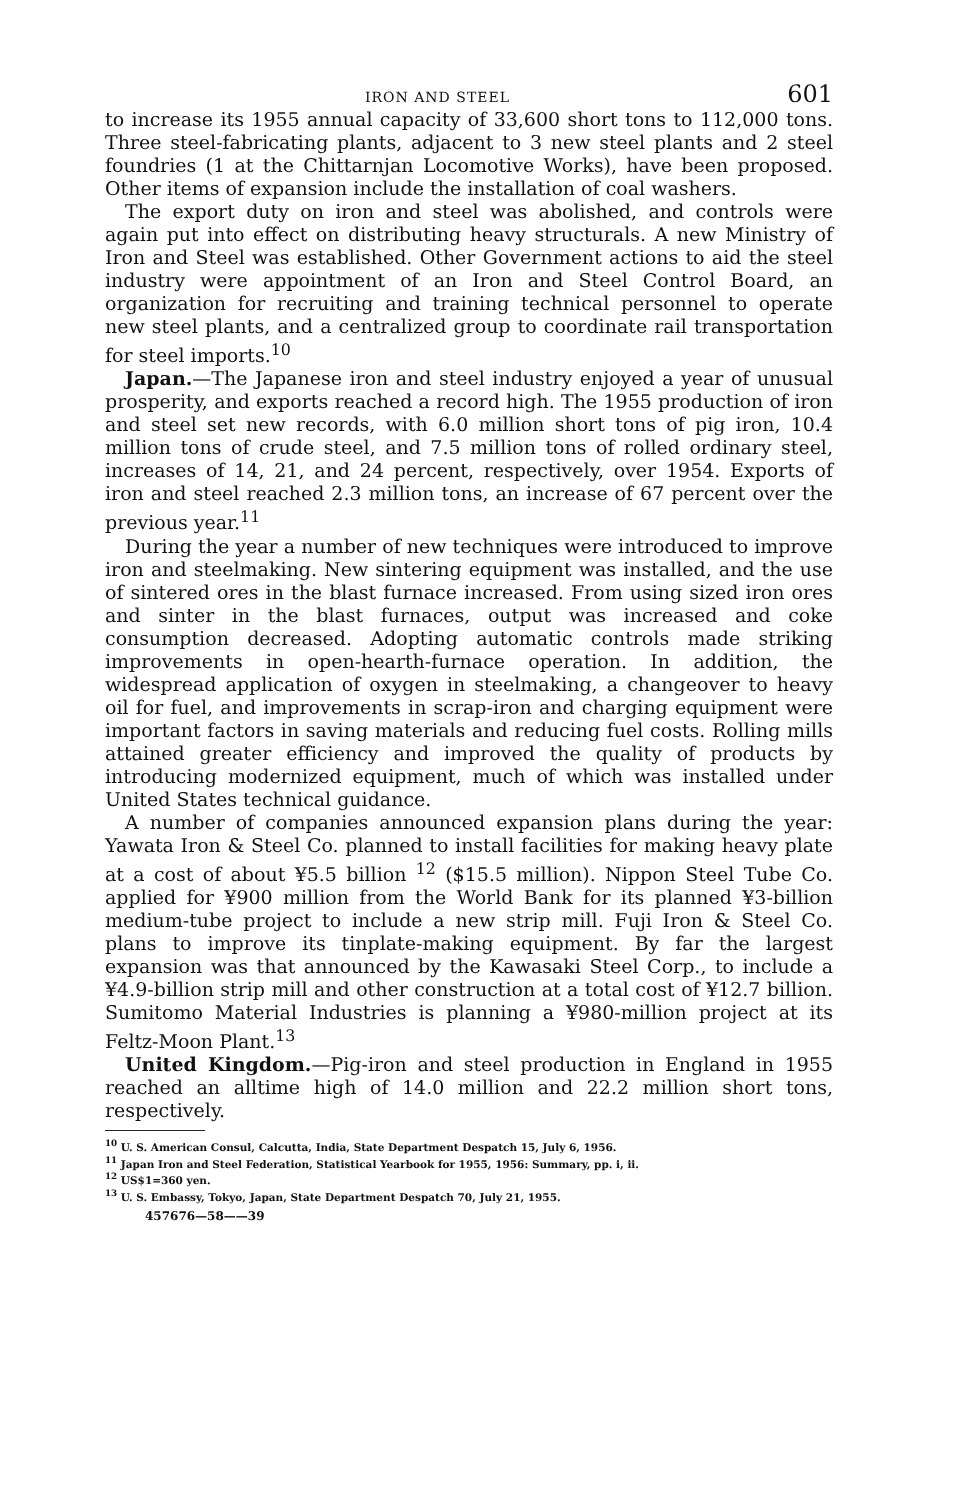IRON AND STEEL 601
to increase its 1955 annual capacity of 33,600 short tons to 112,000 tons. Three steel-fabricating plants, adjacent to 3 new steel plants and 2 steel foundries (1 at the Chittarnjan Locomotive Works), have been proposed. Other items of expansion include the installation of coal washers.
The export duty on iron and steel was abolished, and controls were again put into effect on distributing heavy structurals. A new Ministry of Iron and Steel was established. Other Government actions to aid the steel industry were appointment of an Iron and Steel Control Board, an organization for recruiting and training technical personnel to operate new steel plants, and a centralized group to coordinate rail transportation for steel imports.<sup>10</sup>
Japan.—The Japanese iron and steel industry enjoyed a year of unusual prosperity, and exports reached a record high. The 1955 production of iron and steel set new records, with 6.0 million short tons of pig iron, 10.4 million tons of crude steel, and 7.5 million tons of rolled ordinary steel, increases of 14, 21, and 24 percent, respectively, over 1954. Exports of iron and steel reached 2.3 million tons, an increase of 67 percent over the previous year.<sup>11</sup>
During the year a number of new techniques were introduced to improve iron and steelmaking. New sintering equipment was installed, and the use of sintered ores in the blast furnace increased. From using sized iron ores and sinter in the blast furnaces, output was increased and coke consumption decreased. Adopting automatic controls made striking improvements in open-hearth-furnace operation. In addition, the widespread application of oxygen in steelmaking, a changeover to heavy oil for fuel, and improvements in scrap-iron and charging equipment were important factors in saving materials and reducing fuel costs. Rolling mills attained greater efficiency and improved the quality of products by introducing modernized equipment, much of which was installed under United States technical guidance.
A number of companies announced expansion plans during the year: Yawata Iron & Steel Co. planned to install facilities for making heavy plate at a cost of about ¥5.5 billion <sup>12</sup> ($15.5 million). Nippon Steel Tube Co. applied for ¥900 million from the World Bank for its planned ¥3-billion medium-tube project to include a new strip mill. Fuji Iron & Steel Co. plans to improve its tinplate-making equipment. By far the largest expansion was that announced by the Kawasaki Steel Corp., to include a ¥4.9-billion strip mill and other construction at a total cost of ¥12.7 billion. Sumitomo Material Industries is planning a ¥980-million project at its Feltz-Moon Plant.<sup>13</sup>
United Kingdom.—Pig-iron and steel production in England in 1955 reached an alltime high of 14.0 million and 22.2 million short tons, respectively.
<sup>10</sup> U. S. American Consul, Calcutta, India, State Department Despatch 15, July 6, 1956.
<sup>11</sup> Japan Iron and Steel Federation, Statistical Yearbook for 1955, 1956: Summary, pp. i, ii.
<sup>12</sup> US$1=360 yen.
<sup>13</sup> U. S. Embassy, Tokyo, Japan, State Department Despatch 70, July 21, 1955.
457676—58——39